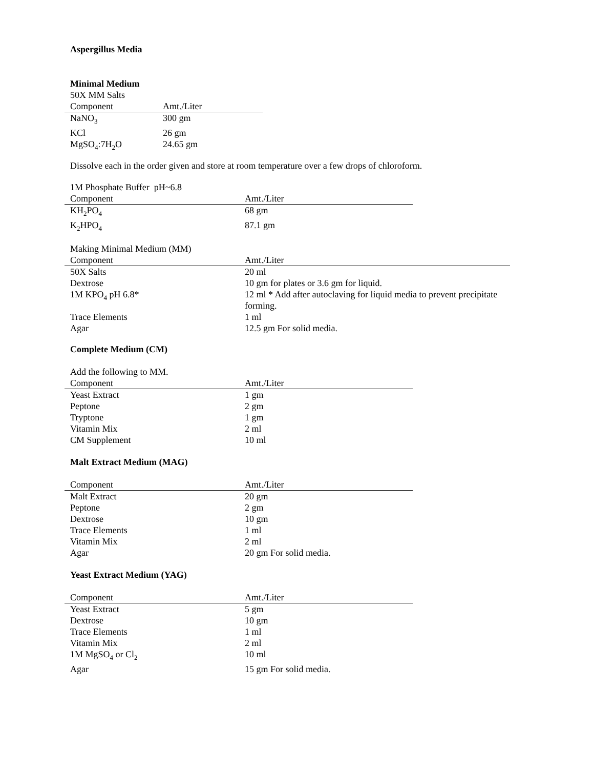Aspergillus Media
Minimal Medium
50X MM Salts
| Component | Amt./Liter |
| --- | --- |
| NaNO<sub>3</sub> | 300 gm |
| KCl | 26 gm |
| MgSO<sub>4</sub>:7H<sub>2</sub>O | 24.65 gm |
Dissolve each in the order given and store at room temperature over a few drops of chloroform.
1M Phosphate Buffer pH~6.8
| Component | Amt./Liter |
| --- | --- |
| KH<sub>2</sub>PO<sub>4</sub> | 68 gm |
| K<sub>2</sub>HPO<sub>4</sub> | 87.1 gm |
Making Minimal Medium (MM)
| Component | Amt./Liter |
| --- | --- |
| 50X Salts | 20 ml |
| Dextrose | 10 gm for plates or 3.6 gm for liquid. |
| 1M KPO<sub>4</sub> pH 6.8* | 12 ml * Add after autoclaving for liquid media to prevent precipitate forming. |
| Trace Elements | 1 ml |
| Agar | 12.5 gm For solid media. |
Complete Medium (CM)
Add the following to MM.
| Component | Amt./Liter |
| --- | --- |
| Yeast Extract | 1 gm |
| Peptone | 2 gm |
| Tryptone | 1 gm |
| Vitamin Mix | 2 ml |
| CM Supplement | 10 ml |
Malt Extract Medium (MAG)
| Component | Amt./Liter |
| --- | --- |
| Malt Extract | 20 gm |
| Peptone | 2 gm |
| Dextrose | 10 gm |
| Trace Elements | 1 ml |
| Vitamin Mix | 2 ml |
| Agar | 20 gm For solid media. |
Yeast Extract Medium (YAG)
| Component | Amt./Liter |
| --- | --- |
| Yeast Extract | 5 gm |
| Dextrose | 10 gm |
| Trace Elements | 1 ml |
| Vitamin Mix | 2 ml |
| 1M MgSO<sub>4</sub> or Cl<sub>2</sub> | 10 ml |
| Agar | 15 gm For solid media. |